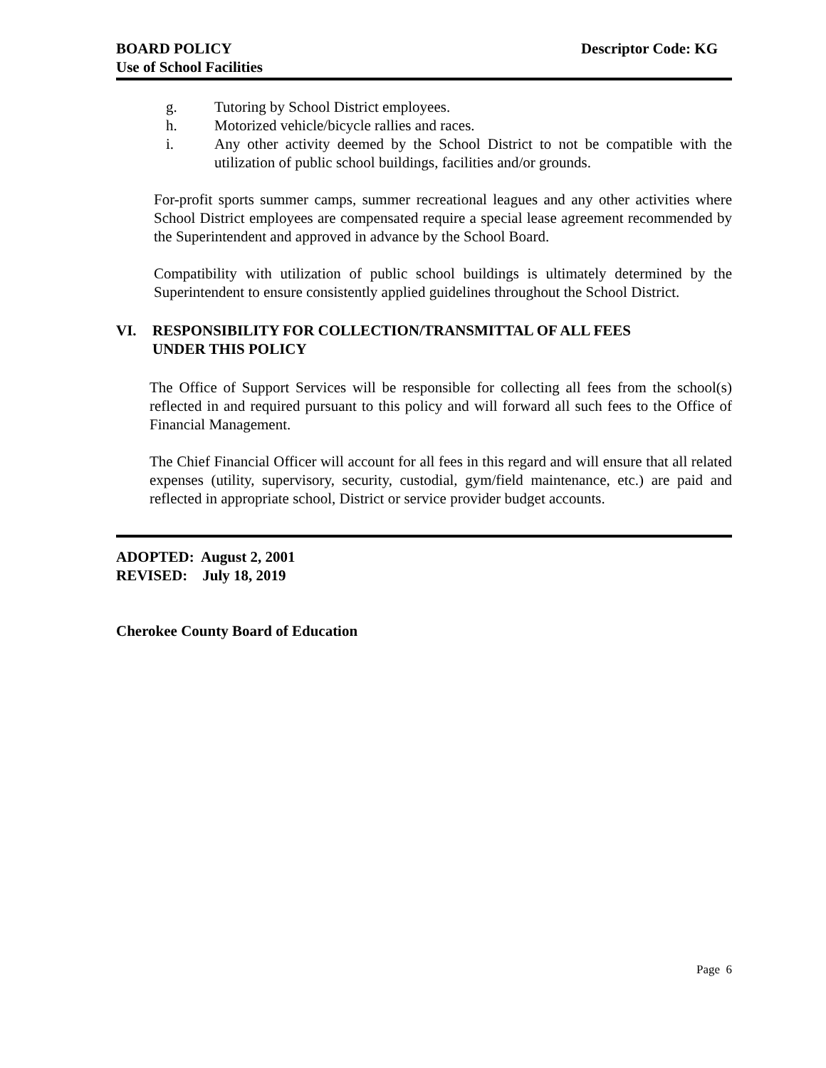BOARD POLICY
Use of School Facilities
Descriptor Code: KG
g. Tutoring by School District employees.
h. Motorized vehicle/bicycle rallies and races.
i. Any other activity deemed by the School District to not be compatible with the utilization of public school buildings, facilities and/or grounds.
For-profit sports summer camps, summer recreational leagues and any other activities where School District employees are compensated require a special lease agreement recommended by the Superintendent and approved in advance by the School Board.
Compatibility with utilization of public school buildings is ultimately determined by the Superintendent to ensure consistently applied guidelines throughout the School District.
VI. RESPONSIBILITY FOR COLLECTION/TRANSMITTAL OF ALL FEES
UNDER THIS POLICY
The Office of Support Services will be responsible for collecting all fees from the school(s) reflected in and required pursuant to this policy and will forward all such fees to the Office of Financial Management.
The Chief Financial Officer will account for all fees in this regard and will ensure that all related expenses (utility, supervisory, security, custodial, gym/field maintenance, etc.) are paid and reflected in appropriate school, District or service provider budget accounts.
ADOPTED: August 2, 2001
REVISED: July 18, 2019
Cherokee County Board of Education
Page 6